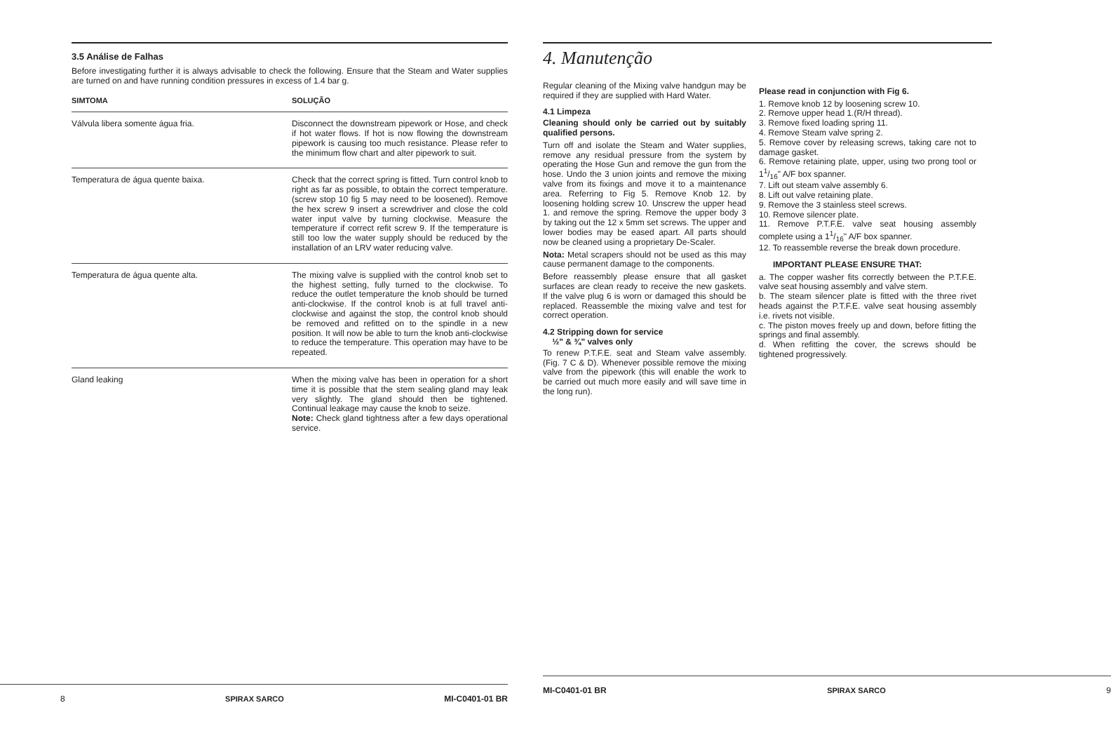3.5 Análise de Falhas
Before investigating further it is always advisable to check the following. Ensure that the Steam and Water supplies are turned on and have running condition pressures in excess of 1.4 bar g.
| SIMTOMA | SOLUÇÃO |
| --- | --- |
| Válvula libera somente água fria. | Disconnect the downstream pipework or Hose, and check if hot water flows. If hot is now flowing the downstream pipework is causing too much resistance. Please refer to the minimum flow chart and alter pipework to suit. |
| Temperatura de água quente baixa. | Check that the correct spring is fitted. Turn control knob to right as far as possible, to obtain the correct temperature. (screw stop 10 fig 5 may need to be loosened). Remove the hex screw 9 insert a screwdriver and close the cold water input valve by turning clockwise. Measure the temperature if correct refit screw 9. If the temperature is still too low the water supply should be reduced by the installation of an LRV water reducing valve. |
| Temperatura de água quente alta. | The mixing valve is supplied with the control knob set to the highest setting, fully turned to the clockwise. To reduce the outlet temperature the knob should be turned anti-clockwise. If the control knob is at full travel anti-clockwise and against the stop, the control knob should be removed and refitted on to the spindle in a new position. It will now be able to turn the knob anti-clockwise to reduce the temperature. This operation may have to be repeated. |
| Gland leaking | When the mixing valve has been in operation for a short time it is possible that the stem sealing gland may leak very slightly. The gland should then be tightened. Continual leakage may cause the knob to seize. Note: Check gland tightness after a few days operational service. |
8 SPIRAX SARCO MI-C0401-01 BR
4. Manutenção
Regular cleaning of the Mixing valve handgun may be required if they are supplied with Hard Water.
4.1 Limpeza
Cleaning should only be carried out by suitably qualified persons.
Turn off and isolate the Steam and Water supplies, remove any residual pressure from the system by operating the Hose Gun and remove the gun from the hose. Undo the 3 union joints and remove the mixing valve from its fixings and move it to a maintenance area. Referring to Fig 5. Remove Knob 12. by loosening holding screw 10. Unscrew the upper head 1. and remove the spring. Remove the upper body 3 by taking out the 12 x 5mm set screws. The upper and lower bodies may be eased apart. All parts should now be cleaned using a proprietary De-Scaler.
Nota: Metal scrapers should not be used as this may cause permanent damage to the components.
Before reassembly please ensure that all gasket surfaces are clean ready to receive the new gaskets. If the valve plug 6 is worn or damaged this should be replaced. Reassemble the mixing valve and test for correct operation.
4.2 Stripping down for service
½" & ¾" valves only
To renew P.T.F.E. seat and Steam valve assembly. (Fig. 7 C & D). Whenever possible remove the mixing valve from the pipework (this will enable the work to be carried out much more easily and will save time in the long run).
Please read in conjunction with Fig 6.
1. Remove knob 12 by loosening screw 10.
2. Remove upper head 1.(R/H thread).
3. Remove fixed loading spring 11.
4. Remove Steam valve spring 2.
5. Remove cover by releasing screws, taking care not to damage gasket.
6. Remove retaining plate, upper, using two prong tool or 11/16" A/F box spanner.
7. Lift out steam valve assembly 6.
8. Lift out valve retaining plate.
9. Remove the 3 stainless steel screws.
10. Remove silencer plate.
11. Remove P.T.F.E. valve seat housing assembly complete using a 11/16" A/F box spanner.
12. To reassemble reverse the break down procedure.
IMPORTANT PLEASE ENSURE THAT:
a. The copper washer fits correctly between the P.T.F.E. valve seat housing assembly and valve stem.
b. The steam silencer plate is fitted with the three rivet heads against the P.T.F.E. valve seat housing assembly i.e. rivets not visible.
c. The piston moves freely up and down, before fitting the springs and final assembly.
d. When refitting the cover, the screws should be tightened progressively.
MI-C0401-01 BR SPIRAX SARCO 9